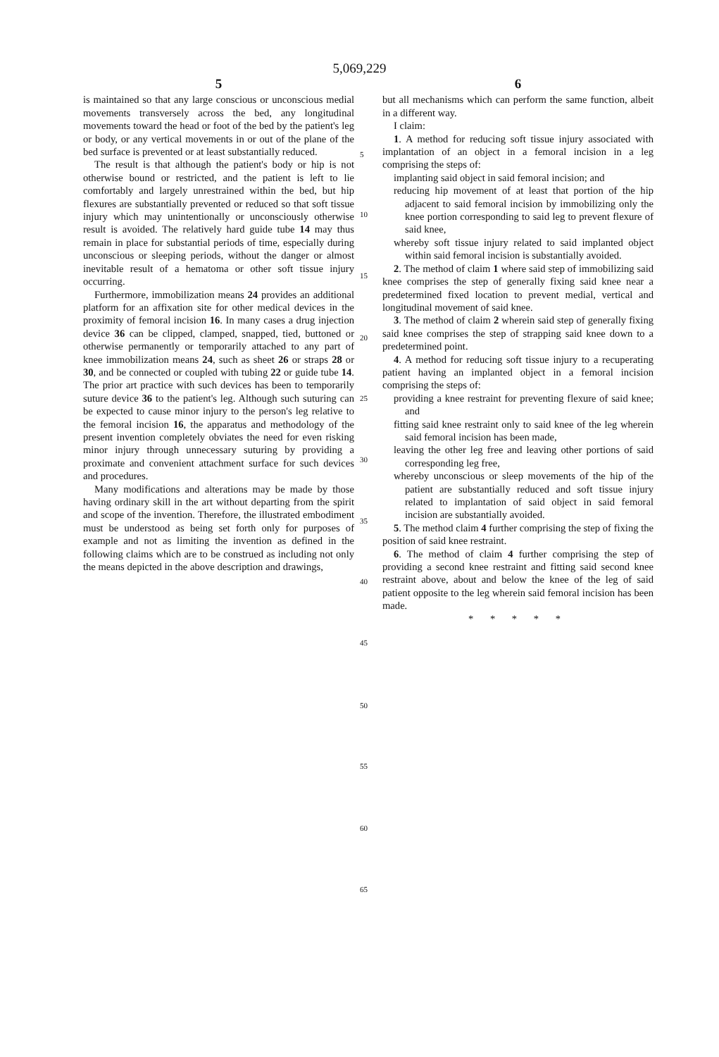5,069,229
5
is maintained so that any large conscious or unconscious medial movements transversely across the bed, any longitudinal movements toward the head or foot of the bed by the patient's leg or body, or any vertical movements in or out of the plane of the bed surface is prevented or at least substantially reduced.
The result is that although the patient's body or hip is not otherwise bound or restricted, and the patient is left to lie comfortably and largely unrestrained within the bed, but hip flexures are substantially prevented or reduced so that soft tissue injury which may unintentionally or unconsciously otherwise result is avoided. The relatively hard guide tube 14 may thus remain in place for substantial periods of time, especially during unconscious or sleeping periods, without the danger or almost inevitable result of a hematoma or other soft tissue injury occurring.
Furthermore, immobilization means 24 provides an additional platform for an affixation site for other medical devices in the proximity of femoral incision 16. In many cases a drug injection device 36 can be clipped, clamped, snapped, tied, buttoned or otherwise permanently or temporarily attached to any part of knee immobilization means 24, such as sheet 26 or straps 28 or 30, and be connected or coupled with tubing 22 or guide tube 14. The prior art practice with such devices has been to temporarily suture device 36 to the patient's leg. Although such suturing can be expected to cause minor injury to the person's leg relative to the femoral incision 16, the apparatus and methodology of the present invention completely obviates the need for even risking minor injury through unnecessary suturing by providing a proximate and convenient attachment surface for such devices and procedures.
Many modifications and alterations may be made by those having ordinary skill in the art without departing from the spirit and scope of the invention. Therefore, the illustrated embodiment must be understood as being set forth only for purposes of example and not as limiting the invention as defined in the following claims which are to be construed as including not only the means depicted in the above description and drawings,
5
10
15
20
25
30
35
40
45
50
55
60
65
6
but all mechanisms which can perform the same function, albeit in a different way.
I claim:
1. A method for reducing soft tissue injury associated with implantation of an object in a femoral incision in a leg comprising the steps of:
implanting said object in said femoral incision; and
reducing hip movement of at least that portion of the hip adjacent to said femoral incision by immobilizing only the knee portion corresponding to said leg to prevent flexure of said knee,
whereby soft tissue injury related to said implanted object within said femoral incision is substantially avoided.
2. The method of claim 1 where said step of immobilizing said knee comprises the step of generally fixing said knee near a predetermined fixed location to prevent medial, vertical and longitudinal movement of said knee.
3. The method of claim 2 wherein said step of generally fixing said knee comprises the step of strapping said knee down to a predetermined point.
4. A method for reducing soft tissue injury to a recuperating patient having an implanted object in a femoral incision comprising the steps of:
providing a knee restraint for preventing flexure of said knee; and
fitting said knee restraint only to said knee of the leg wherein said femoral incision has been made,
leaving the other leg free and leaving other portions of said corresponding leg free,
whereby unconscious or sleep movements of the hip of the patient are substantially reduced and soft tissue injury related to implantation of said object in said femoral incision are substantially avoided.
5. The method claim 4 further comprising the step of fixing the position of said knee restraint.
6. The method of claim 4 further comprising the step of providing a second knee restraint and fitting said second knee restraint above, about and below the knee of the leg of said patient opposite to the leg wherein said femoral incision has been made.
* * * * *